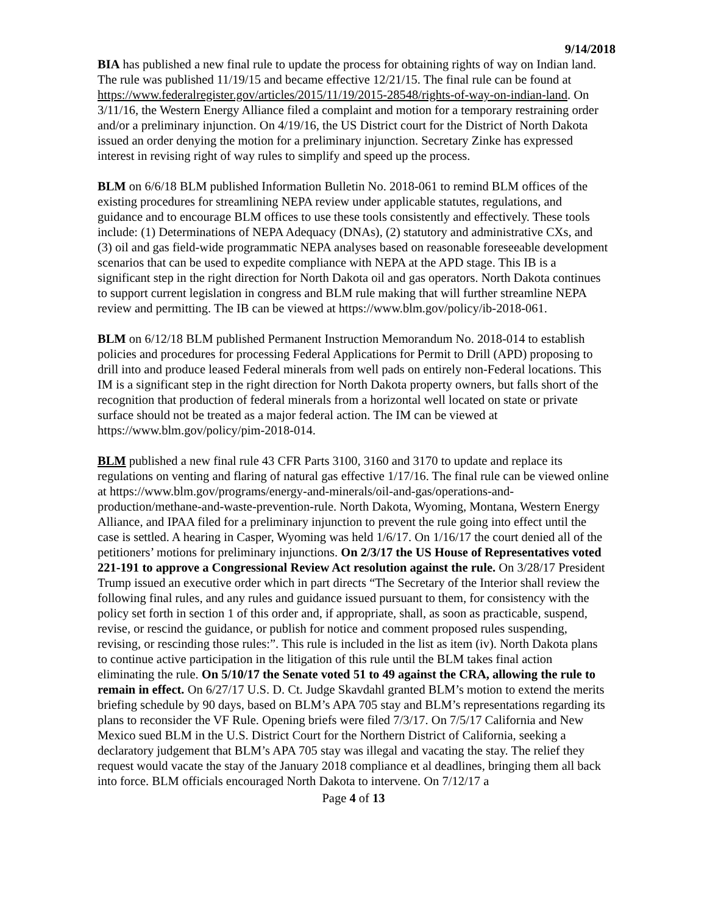9/14/2018
BIA has published a new final rule to update the process for obtaining rights of way on Indian land. The rule was published 11/19/15 and became effective 12/21/15. The final rule can be found at https://www.federalregister.gov/articles/2015/11/19/2015-28548/rights-of-way-on-indian-land. On 3/11/16, the Western Energy Alliance filed a complaint and motion for a temporary restraining order and/or a preliminary injunction. On 4/19/16, the US District court for the District of North Dakota issued an order denying the motion for a preliminary injunction. Secretary Zinke has expressed interest in revising right of way rules to simplify and speed up the process.
BLM on 6/6/18 BLM published Information Bulletin No. 2018-061 to remind BLM offices of the existing procedures for streamlining NEPA review under applicable statutes, regulations, and guidance and to encourage BLM offices to use these tools consistently and effectively. These tools include: (1) Determinations of NEPA Adequacy (DNAs), (2) statutory and administrative CXs, and (3) oil and gas field-wide programmatic NEPA analyses based on reasonable foreseeable development scenarios that can be used to expedite compliance with NEPA at the APD stage. This IB is a significant step in the right direction for North Dakota oil and gas operators. North Dakota continues to support current legislation in congress and BLM rule making that will further streamline NEPA review and permitting. The IB can be viewed at https://www.blm.gov/policy/ib-2018-061.
BLM on 6/12/18 BLM published Permanent Instruction Memorandum No. 2018-014 to establish policies and procedures for processing Federal Applications for Permit to Drill (APD) proposing to drill into and produce leased Federal minerals from well pads on entirely non-Federal locations. This IM is a significant step in the right direction for North Dakota property owners, but falls short of the recognition that production of federal minerals from a horizontal well located on state or private surface should not be treated as a major federal action. The IM can be viewed at https://www.blm.gov/policy/pim-2018-014.
BLM published a new final rule 43 CFR Parts 3100, 3160 and 3170 to update and replace its regulations on venting and flaring of natural gas effective 1/17/16. The final rule can be viewed online at https://www.blm.gov/programs/energy-and-minerals/oil-and-gas/operations-and-production/methane-and-waste-prevention-rule. North Dakota, Wyoming, Montana, Western Energy Alliance, and IPAA filed for a preliminary injunction to prevent the rule going into effect until the case is settled. A hearing in Casper, Wyoming was held 1/6/17. On 1/16/17 the court denied all of the petitioners’ motions for preliminary injunctions. On 2/3/17 the US House of Representatives voted 221-191 to approve a Congressional Review Act resolution against the rule. On 3/28/17 President Trump issued an executive order which in part directs “The Secretary of the Interior shall review the following final rules, and any rules and guidance issued pursuant to them, for consistency with the policy set forth in section 1 of this order and, if appropriate, shall, as soon as practicable, suspend, revise, or rescind the guidance, or publish for notice and comment proposed rules suspending, revising, or rescinding those rules:”. This rule is included in the list as item (iv). North Dakota plans to continue active participation in the litigation of this rule until the BLM takes final action eliminating the rule. On 5/10/17 the Senate voted 51 to 49 against the CRA, allowing the rule to remain in effect. On 6/27/17 U.S. D. Ct. Judge Skavdahl granted BLM’s motion to extend the merits briefing schedule by 90 days, based on BLM’s APA 705 stay and BLM’s representations regarding its plans to reconsider the VF Rule. Opening briefs were filed 7/3/17. On 7/5/17 California and New Mexico sued BLM in the U.S. District Court for the Northern District of California, seeking a declaratory judgement that BLM’s APA 705 stay was illegal and vacating the stay. The relief they request would vacate the stay of the January 2018 compliance et al deadlines, bringing them all back into force. BLM officials encouraged North Dakota to intervene. On 7/12/17 a
Page 4 of 13